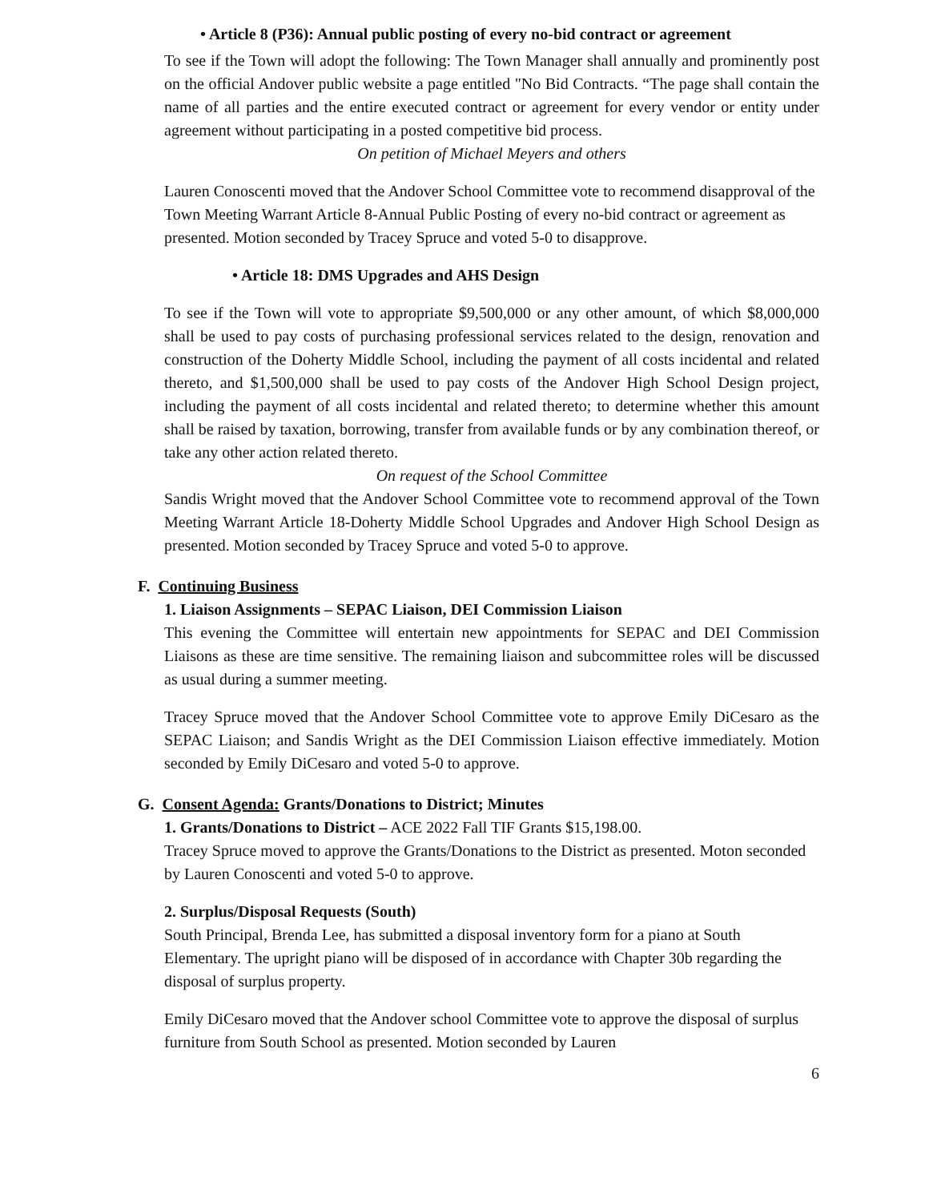• Article 8 (P36): Annual public posting of every no-bid contract or agreement
To see if the Town will adopt the following: The Town Manager shall annually and prominently post on the official Andover public website a page entitled "No Bid Contracts. “The page shall contain the name of all parties and the entire executed contract or agreement for every vendor or entity under agreement without participating in a posted competitive bid process.
On petition of Michael Meyers and others
Lauren Conoscenti moved that the Andover School Committee vote to recommend disapproval of the Town Meeting Warrant Article 8-Annual Public Posting of every no-bid contract or agreement as presented. Motion seconded by Tracey Spruce and voted 5-0 to disapprove.
• Article 18: DMS Upgrades and AHS Design
To see if the Town will vote to appropriate $9,500,000 or any other amount, of which $8,000,000 shall be used to pay costs of purchasing professional services related to the design, renovation and construction of the Doherty Middle School, including the payment of all costs incidental and related thereto, and $1,500,000 shall be used to pay costs of the Andover High School Design project, including the payment of all costs incidental and related thereto; to determine whether this amount shall be raised by taxation, borrowing, transfer from available funds or by any combination thereof, or take any other action related thereto.
On request of the School Committee
Sandis Wright moved that the Andover School Committee vote to recommend approval of the Town Meeting Warrant Article 18-Doherty Middle School Upgrades and Andover High School Design as presented. Motion seconded by Tracey Spruce and voted 5-0 to approve.
F. Continuing Business
1. Liaison Assignments – SEPAC Liaison, DEI Commission Liaison
This evening the Committee will entertain new appointments for SEPAC and DEI Commission Liaisons as these are time sensitive. The remaining liaison and subcommittee roles will be discussed as usual during a summer meeting.
Tracey Spruce moved that the Andover School Committee vote to approve Emily DiCesaro as the SEPAC Liaison; and Sandis Wright as the DEI Commission Liaison effective immediately. Motion seconded by Emily DiCesaro and voted 5-0 to approve.
G. Consent Agenda: Grants/Donations to District; Minutes
1. Grants/Donations to District – ACE 2022 Fall TIF Grants $15,198.00.
Tracey Spruce moved to approve the Grants/Donations to the District as presented. Moton seconded by Lauren Conoscenti and voted 5-0 to approve.
2. Surplus/Disposal Requests (South)
South Principal, Brenda Lee, has submitted a disposal inventory form for a piano at South Elementary. The upright piano will be disposed of in accordance with Chapter 30b regarding the disposal of surplus property.
Emily DiCesaro moved that the Andover school Committee vote to approve the disposal of surplus furniture from South School as presented. Motion seconded by Lauren
6